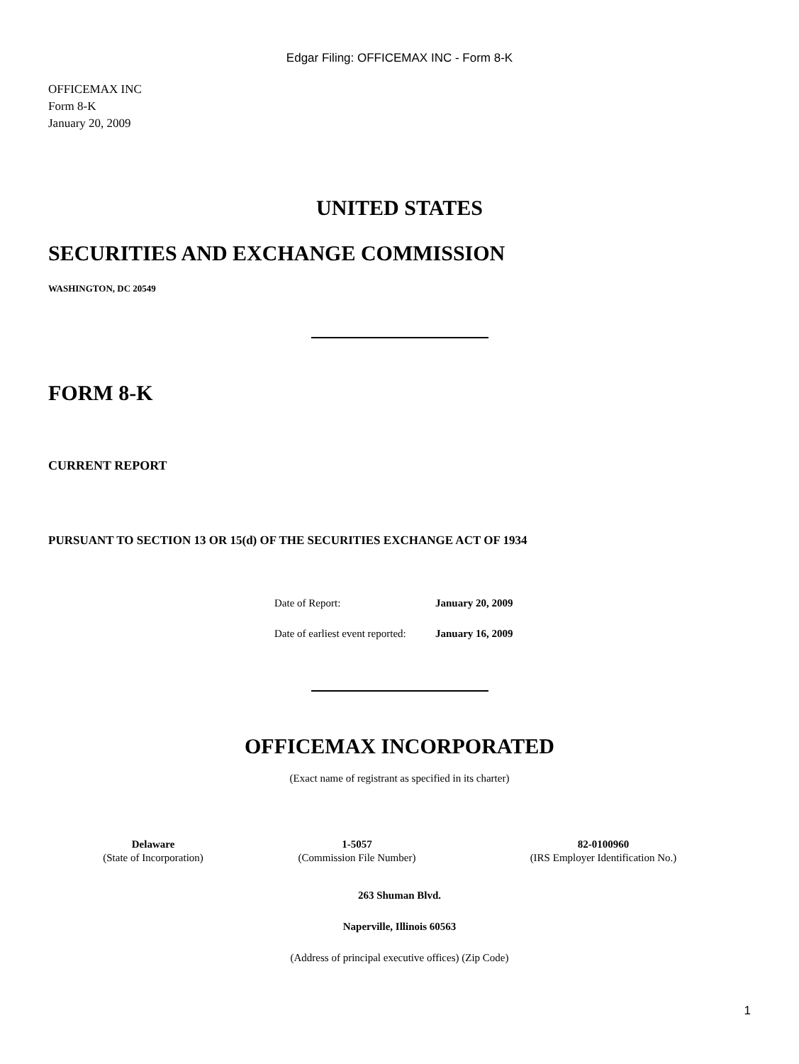Edgar Filing: OFFICEMAX INC - Form 8-K
OFFICEMAX INC
Form 8-K
January 20, 2009
UNITED STATES
SECURITIES AND EXCHANGE COMMISSION
WASHINGTON, DC 20549
FORM 8-K
CURRENT REPORT
PURSUANT TO SECTION 13 OR 15(d) OF THE SECURITIES EXCHANGE ACT OF 1934
| Date of Report: | January 20, 2009 |
| Date of earliest event reported: | January 16, 2009 |
OFFICEMAX INCORPORATED
(Exact name of registrant as specified in its charter)
| Delaware | 1-5057 | 82-0100960 |
| (State of Incorporation) | (Commission File Number) | (IRS Employer Identification No.) |
263 Shuman Blvd.
Naperville, Illinois 60563
(Address of principal executive offices) (Zip Code)
1